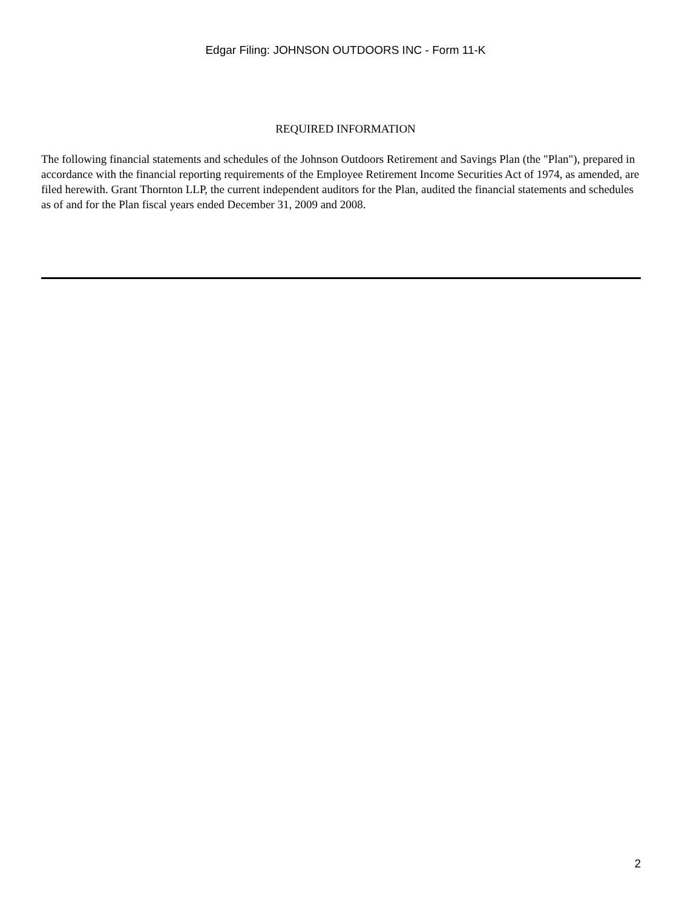Edgar Filing: JOHNSON OUTDOORS INC - Form 11-K
REQUIRED INFORMATION
The following financial statements and schedules of the Johnson Outdoors Retirement and Savings Plan (the "Plan"), prepared in accordance with the financial reporting requirements of the Employee Retirement Income Securities Act of 1974, as amended, are filed herewith. Grant Thornton LLP, the current independent auditors for the Plan, audited the financial statements and schedules as of and for the Plan fiscal years ended December 31, 2009 and 2008.
2